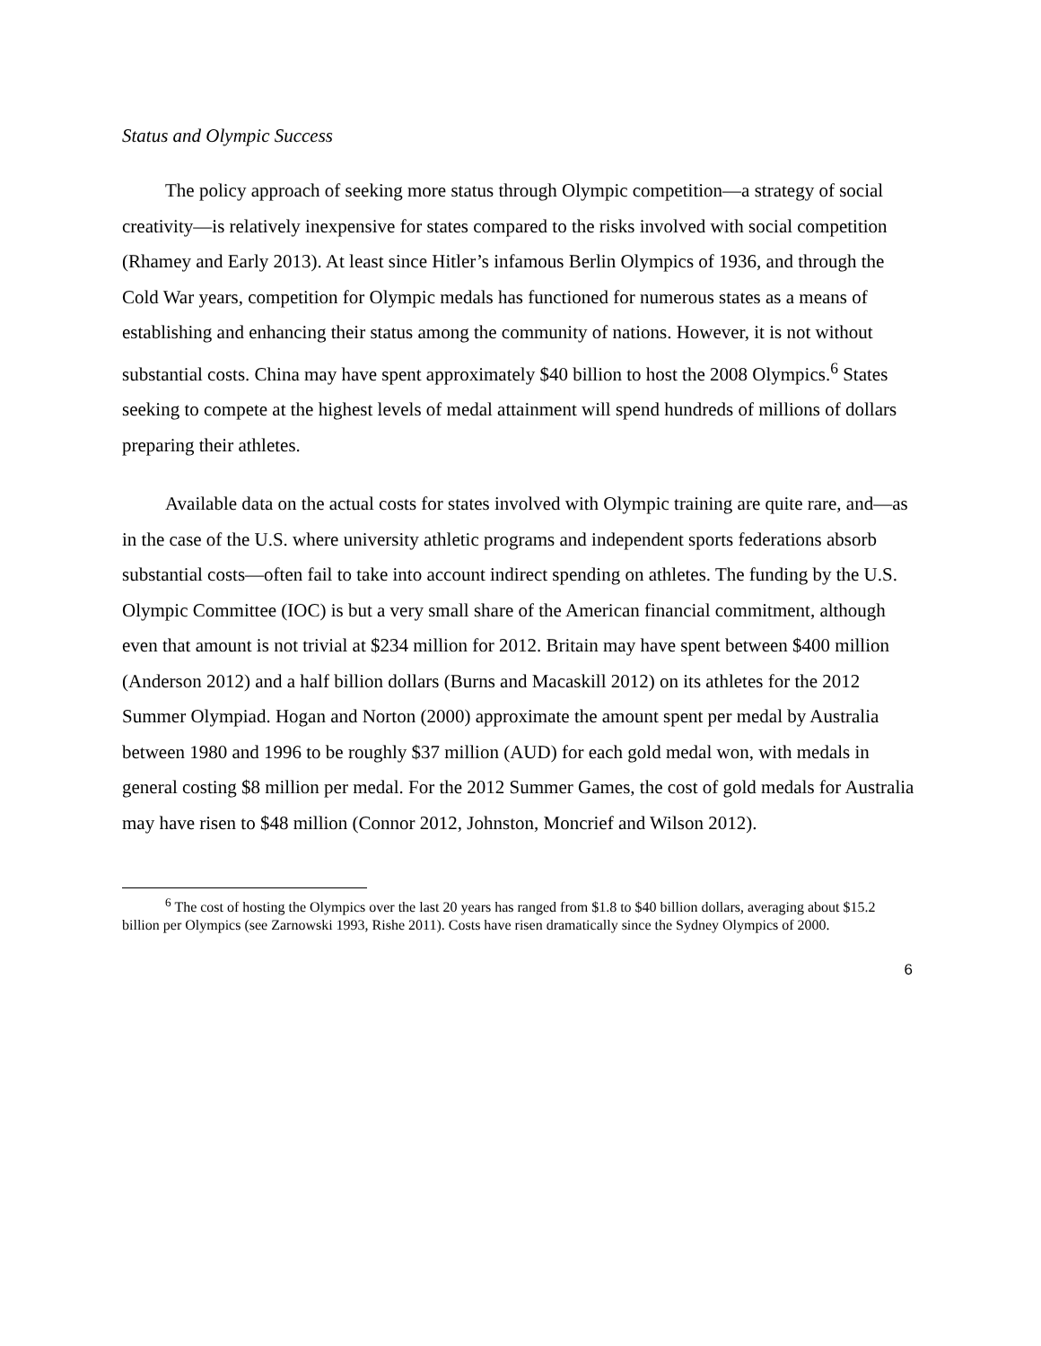Status and Olympic Success
The policy approach of seeking more status through Olympic competition—a strategy of social creativity—is relatively inexpensive for states compared to the risks involved with social competition (Rhamey and Early 2013). At least since Hitler’s infamous Berlin Olympics of 1936, and through the Cold War years, competition for Olympic medals has functioned for numerous states as a means of establishing and enhancing their status among the community of nations. However, it is not without substantial costs. China may have spent approximately $40 billion to host the 2008 Olympics.<sup>6</sup> States seeking to compete at the highest levels of medal attainment will spend hundreds of millions of dollars preparing their athletes.
Available data on the actual costs for states involved with Olympic training are quite rare, and—as in the case of the U.S. where university athletic programs and independent sports federations absorb substantial costs—often fail to take into account indirect spending on athletes. The funding by the U.S. Olympic Committee (IOC) is but a very small share of the American financial commitment, although even that amount is not trivial at $234 million for 2012. Britain may have spent between $400 million (Anderson 2012) and a half billion dollars (Burns and Macaskill 2012) on its athletes for the 2012 Summer Olympiad. Hogan and Norton (2000) approximate the amount spent per medal by Australia between 1980 and 1996 to be roughly $37 million (AUD) for each gold medal won, with medals in general costing $8 million per medal. For the 2012 Summer Games, the cost of gold medals for Australia may have risen to $48 million (Connor 2012, Johnston, Moncrief and Wilson 2012).
<sup>6</sup> The cost of hosting the Olympics over the last 20 years has ranged from $1.8 to $40 billion dollars, averaging about $15.2 billion per Olympics (see Zarnowski 1993, Rishe 2011). Costs have risen dramatically since the Sydney Olympics of 2000.
6